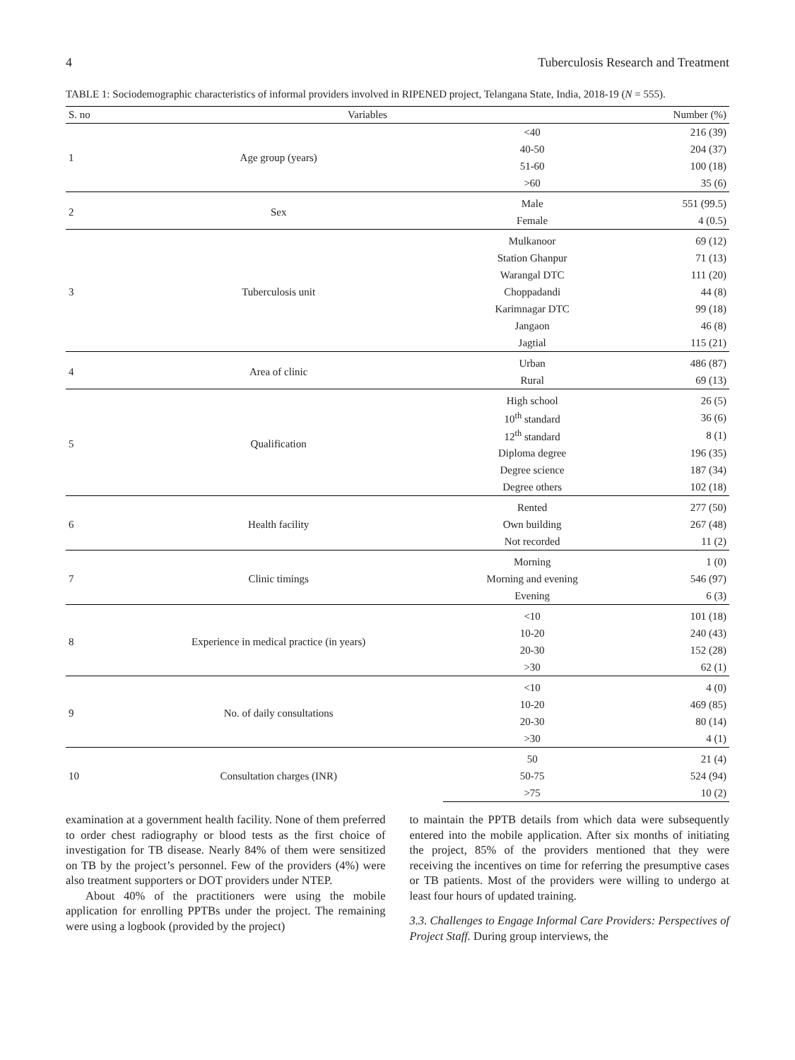4 Tuberculosis Research and Treatment
TABLE 1: Sociodemographic characteristics of informal providers involved in RIPENED project, Telangana State, India, 2018-19 (N = 555).
| S. no | Variables | | Number (%) |
| --- | --- | --- | --- |
| 1 | Age group (years) | <40 | 216 (39) |
| | | 40-50 | 204 (37) |
| | | 51-60 | 100 (18) |
| | | >60 | 35 (6) |
| 2 | Sex | Male | 551 (99.5) |
| | | Female | 4 (0.5) |
| 3 | Tuberculosis unit | Mulkanoor | 69 (12) |
| | | Station Ghanpur | 71 (13) |
| | | Warangal DTC | 111 (20) |
| | | Choppadandi | 44 (8) |
| | | Karimnagar DTC | 99 (18) |
| | | Jangaon | 46 (8) |
| | | Jagtial | 115 (21) |
| 4 | Area of clinic | Urban | 486 (87) |
| | | Rural | 69 (13) |
| 5 | Qualification | High school | 26 (5) |
| | | 10<sup>th</sup> standard | 36 (6) |
| | | 12<sup>th</sup> standard | 8 (1) |
| | | Diploma degree | 196 (35) |
| | | Degree science | 187 (34) |
| | | Degree others | 102 (18) |
| 6 | Health facility | Rented | 277 (50) |
| | | Own building | 267 (48) |
| | | Not recorded | 11 (2) |
| 7 | Clinic timings | Morning | 1 (0) |
| | | Morning and evening | 546 (97) |
| | | Evening | 6 (3) |
| 8 | Experience in medical practice (in years) | <10 | 101 (18) |
| | | 10-20 | 240 (43) |
| | | 20-30 | 152 (28) |
| | | >30 | 62 (1) |
| 9 | No. of daily consultations | <10 | 4 (0) |
| | | 10-20 | 469 (85) |
| | | 20-30 | 80 (14) |
| | | >30 | 4 (1) |
| 10 | Consultation charges (INR) | 50 | 21 (4) |
| | | 50-75 | 524 (94) |
| | | >75 | 10 (2) |
examination at a government health facility. None of them preferred to order chest radiography or blood tests as the first choice of investigation for TB disease. Nearly 84% of them were sensitized on TB by the project’s personnel. Few of the providers (4%) were also treatment supporters or DOT providers under NTEP.
About 40% of the practitioners were using the mobile application for enrolling PPTBs under the project. The remaining were using a logbook (provided by the project)
to maintain the PPTB details from which data were subsequently entered into the mobile application. After six months of initiating the project, 85% of the providers mentioned that they were receiving the incentives on time for referring the presumptive cases or TB patients. Most of the providers were willing to undergo at least four hours of updated training.
3.3. Challenges to Engage Informal Care Providers: Perspectives of Project Staff. During group interviews, the